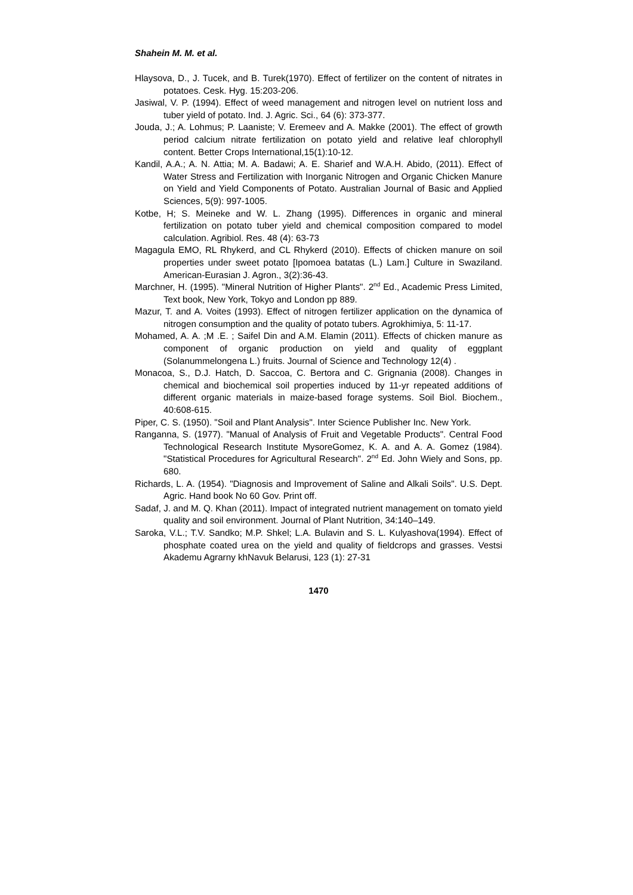Shahein M. M. et al.
Hlaysova, D., J. Tucek, and B. Turek(1970). Effect of fertilizer on the content of nitrates in potatoes. Cesk. Hyg. 15:203-206.
Jasiwal, V. P. (1994). Effect of weed management and nitrogen level on nutrient loss and tuber yield of potato. Ind. J. Agric. Sci., 64 (6): 373-377.
Jouda, J.; A. Lohmus; P. Laaniste; V. Eremeev and A. Makke (2001). The effect of growth period calcium nitrate fertilization on potato yield and relative leaf chlorophyll content. Better Crops International,15(1):10-12.
Kandil, A.A.; A. N. Attia; M. A. Badawi; A. E. Sharief and W.A.H. Abido, (2011). Effect of Water Stress and Fertilization with Inorganic Nitrogen and Organic Chicken Manure on Yield and Yield Components of Potato. Australian Journal of Basic and Applied Sciences, 5(9): 997-1005.
Kotbe, H; S. Meineke and W. L. Zhang (1995). Differences in organic and mineral fertilization on potato tuber yield and chemical composition compared to model calculation. Agribiol. Res. 48 (4): 63-73
Magagula EMO, RL Rhykerd, and CL Rhykerd (2010). Effects of chicken manure on soil properties under sweet potato [Ipomoea batatas (L.) Lam.] Culture in Swaziland. American-Eurasian J. Agron., 3(2):36-43.
Marchner, H. (1995). "Mineral Nutrition of Higher Plants". 2<sup>nd</sup> Ed., Academic Press Limited, Text book, New York, Tokyo and London pp 889.
Mazur, T. and A. Voites (1993). Effect of nitrogen fertilizer application on the dynamica of nitrogen consumption and the quality of potato tubers. Agrokhimiya, 5: 11-17.
Mohamed, A. A. ;M .E. ; Saifel Din and A.M. Elamin (2011). Effects of chicken manure as component of organic production on yield and quality of eggplant (Solanummelongena L.) fruits. Journal of Science and Technology 12(4) .
Monacoa, S., D.J. Hatch, D. Saccoa, C. Bertora and C. Grignania (2008). Changes in chemical and biochemical soil properties induced by 11-yr repeated additions of different organic materials in maize-based forage systems. Soil Biol. Biochem., 40:608-615.
Piper, C. S. (1950). "Soil and Plant Analysis". Inter Science Publisher Inc. New York.
Ranganna, S. (1977). "Manual of Analysis of Fruit and Vegetable Products". Central Food Technological Research Institute MysoreGomez, K. A. and A. A. Gomez (1984). "Statistical Procedures for Agricultural Research". 2<sup>nd</sup> Ed. John Wiely and Sons, pp. 680.
Richards, L. A. (1954). "Diagnosis and Improvement of Saline and Alkali Soils". U.S. Dept. Agric. Hand book No 60 Gov. Print off.
Sadaf, J. and M. Q. Khan (2011). Impact of integrated nutrient management on tomato yield quality and soil environment. Journal of Plant Nutrition, 34:140–149.
Saroka, V.L.; T.V. Sandko; M.P. Shkel; L.A. Bulavin and S. L. Kulyashova(1994). Effect of phosphate coated urea on the yield and quality of fieldcrops and grasses. Vestsi Akademu Agrarny khNavuk Belarusi, 123 (1): 27-31
1470